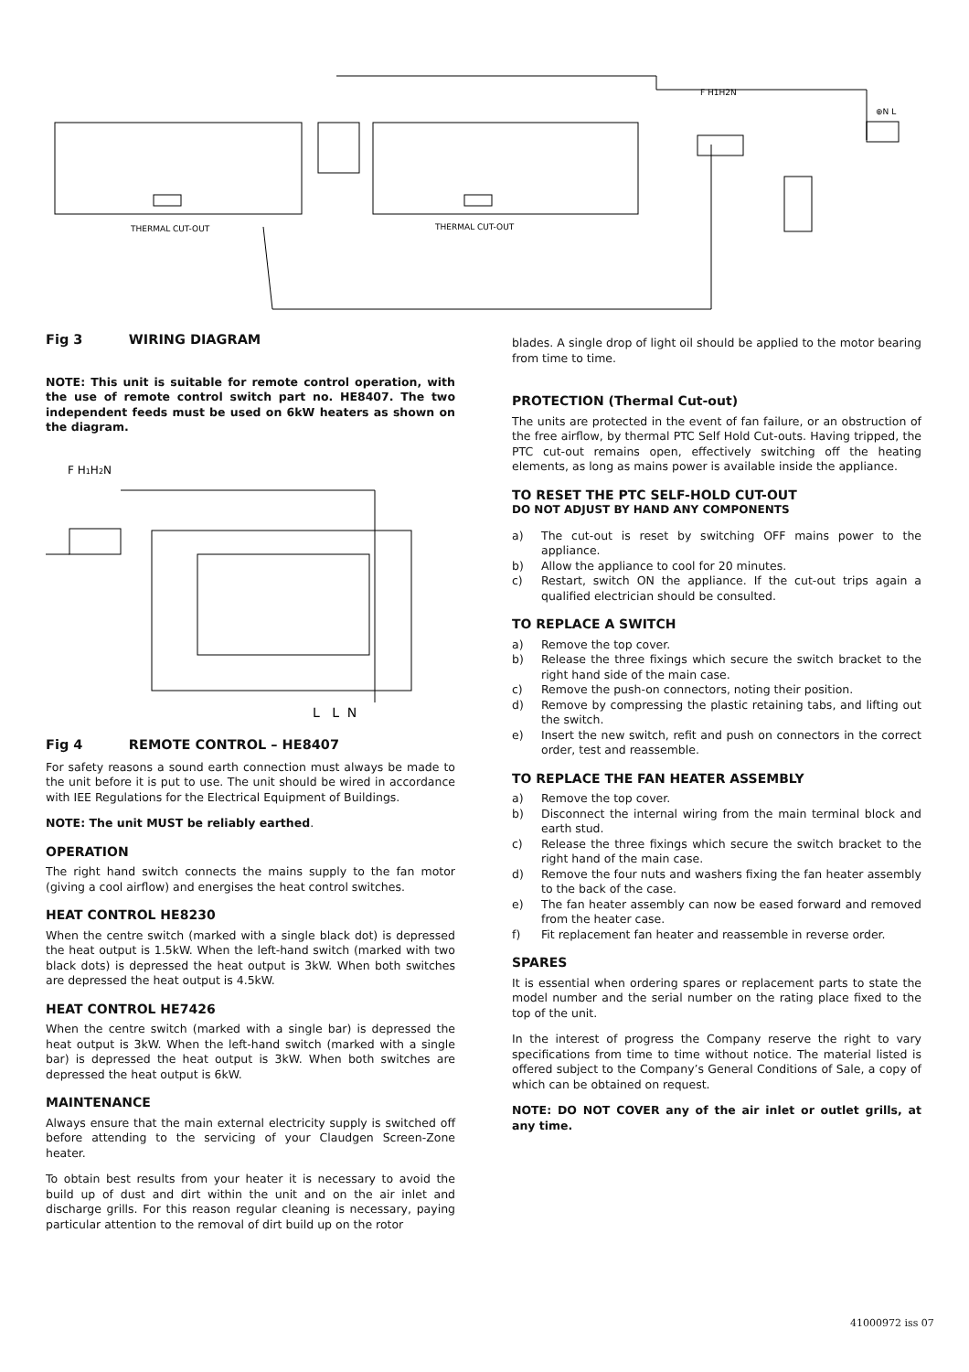THERMAL CUT-OUT
THERMAL CUT-OUT
F H1H2N
⊕N L
Fig 3 WIRING DIAGRAM
NOTE: This unit is suitable for remote control operation, with the use of remote control switch part no. HE8407. The two independent feeds must be used on 6kW heaters as shown on the diagram.
F H1H2N
L L N
Fig 4 REMOTE CONTROL – HE8407
For safety reasons a sound earth connection must always be made to the unit before it is put to use. The unit should be wired in accordance with IEE Regulations for the Electrical Equipment of Buildings.
NOTE: The unit MUST be reliably earthed.
OPERATION
The right hand switch connects the mains supply to the fan motor (giving a cool airflow) and energises the heat control switches.
HEAT CONTROL HE8230
When the centre switch (marked with a single black dot) is depressed the heat output is 1.5kW. When the left-hand switch (marked with two black dots) is depressed the heat output is 3kW. When both switches are depressed the heat output is 4.5kW.
HEAT CONTROL HE7426
When the centre switch (marked with a single bar) is depressed the heat output is 3kW. When the left-hand switch (marked with a single bar) is depressed the heat output is 3kW. When both switches are depressed the heat output is 6kW.
MAINTENANCE
Always ensure that the main external electricity supply is switched off before attending to the servicing of your Claudgen Screen-Zone heater.
To obtain best results from your heater it is necessary to avoid the build up of dust and dirt within the unit and on the air inlet and discharge grills. For this reason regular cleaning is necessary, paying particular attention to the removal of dirt build up on the rotor
blades. A single drop of light oil should be applied to the motor bearing from time to time.
PROTECTION (Thermal Cut-out)
The units are protected in the event of fan failure, or an obstruction of the free airflow, by thermal PTC Self Hold Cut-outs. Having tripped, the PTC cut-out remains open, effectively switching off the heating elements, as long as mains power is available inside the appliance.
TO RESET THE PTC SELF-HOLD CUT-OUT
DO NOT ADJUST BY HAND ANY COMPONENTS
a) The cut-out is reset by switching OFF mains power to the appliance.
b) Allow the appliance to cool for 20 minutes.
c) Restart, switch ON the appliance. If the cut-out trips again a qualified electrician should be consulted.
TO REPLACE A SWITCH
a) Remove the top cover.
b) Release the three fixings which secure the switch bracket to the right hand side of the main case.
c) Remove the push-on connectors, noting their position.
d) Remove by compressing the plastic retaining tabs, and lifting out the switch.
e) Insert the new switch, refit and push on connectors in the correct order, test and reassemble.
TO REPLACE THE FAN HEATER ASSEMBLY
a) Remove the top cover.
b) Disconnect the internal wiring from the main terminal block and earth stud.
c) Release the three fixings which secure the switch bracket to the right hand of the main case.
d) Remove the four nuts and washers fixing the fan heater assembly to the back of the case.
e) The fan heater assembly can now be eased forward and removed from the heater case.
f) Fit replacement fan heater and reassemble in reverse order.
SPARES
It is essential when ordering spares or replacement parts to state the model number and the serial number on the rating place fixed to the top of the unit.
In the interest of progress the Company reserve the right to vary specifications from time to time without notice. The material listed is offered subject to the Company’s General Conditions of Sale, a copy of which can be obtained on request.
NOTE: DO NOT COVER any of the air inlet or outlet grills, at any time.
41000972 iss 07